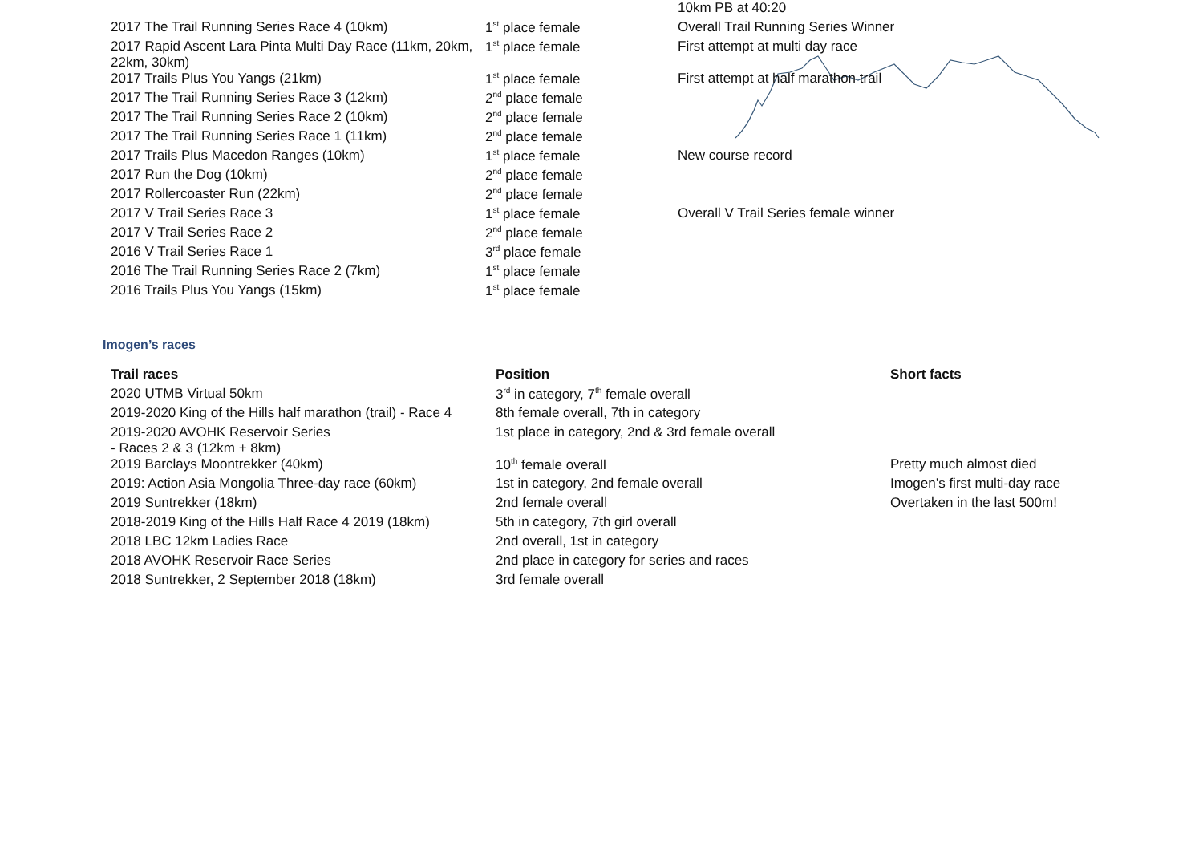| | | 10km PB at 40:20 |
| 2017 The Trail Running Series Race 4 (10km) | 1<sup>st</sup> place female | Overall Trail Running Series Winner |
| 2017 Rapid Ascent Lara Pinta Multi Day Race (11km, 20km, 22km, 30km) | 1<sup>st</sup> place female | First attempt at multi day race |
| 2017 Trails Plus You Yangs (21km) | 1<sup>st</sup> place female | First attempt at half marathon trail |
| 2017 The Trail Running Series Race 3 (12km) | 2<sup>nd</sup> place female | |
| 2017 The Trail Running Series Race 2 (10km) | 2<sup>nd</sup> place female | |
| 2017 The Trail Running Series Race 1 (11km) | 2<sup>nd</sup> place female | |
| 2017 Trails Plus Macedon Ranges (10km) | 1<sup>st</sup> place female | New course record |
| 2017 Run the Dog (10km) | 2<sup>nd</sup> place female | |
| 2017 Rollercoaster Run (22km) | 2<sup>nd</sup> place female | |
| 2017 V Trail Series Race 3 | 1<sup>st</sup> place female | Overall V Trail Series female winner |
| 2017 V Trail Series Race 2 | 2<sup>nd</sup> place female | |
| 2016 V Trail Series Race 1 | 3<sup>rd</sup> place female | |
| 2016 The Trail Running Series Race 2 (7km) | 1<sup>st</sup> place female | |
| 2016 Trails Plus You Yangs (15km) | 1<sup>st</sup> place female | |
Imogen’s races
| Trail races | Position | Short facts |
| --- | --- | --- |
| 2020 UTMB Virtual 50km | 3<sup>rd</sup> in category, 7<sup>th</sup> female overall | |
| 2019-2020 King of the Hills half marathon (trail) - Race 4 | 8th female overall, 7th in category | |
| 2019-2020 AVOHK Reservoir Series - Races 2 & 3 (12km + 8km) | 1st place in category, 2nd & 3rd female overall | |
| 2019 Barclays Moontrekker (40km) | 10<sup>th</sup> female overall | Pretty much almost died |
| 2019: Action Asia Mongolia Three-day race (60km) | 1st in category, 2nd female overall | Imogen’s first multi-day race |
| 2019 Suntrekker (18km) | 2nd female overall | Overtaken in the last 500m! |
| 2018-2019 King of the Hills Half Race 4 2019 (18km) | 5th in category, 7th girl overall | |
| 2018 LBC 12km Ladies Race | 2nd overall, 1st in category | |
| 2018 AVOHK Reservoir Race Series | 2nd place in category for series and races | |
| 2018 Suntrekker, 2 September 2018 (18km) | 3rd female overall | |